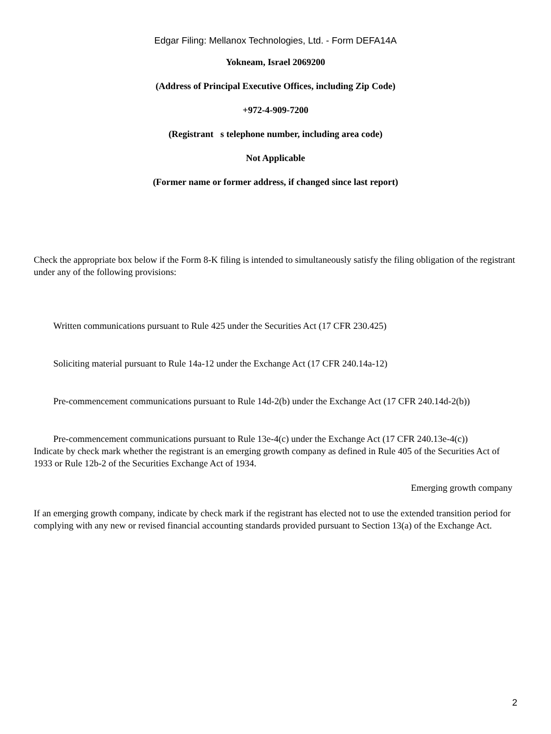Edgar Filing: Mellanox Technologies, Ltd. - Form DEFA14A
Yokneam, Israel 2069200
(Address of Principal Executive Offices, including Zip Code)
+972-4-909-7200
(Registrant s telephone number, including area code)
Not Applicable
(Former name or former address, if changed since last report)
Check the appropriate box below if the Form 8-K filing is intended to simultaneously satisfy the filing obligation of the registrant under any of the following provisions:
Written communications pursuant to Rule 425 under the Securities Act (17 CFR 230.425)
Soliciting material pursuant to Rule 14a-12 under the Exchange Act (17 CFR 240.14a-12)
Pre-commencement communications pursuant to Rule 14d-2(b) under the Exchange Act (17 CFR 240.14d-2(b))
Pre-commencement communications pursuant to Rule 13e-4(c) under the Exchange Act (17 CFR 240.13e-4(c))
Indicate by check mark whether the registrant is an emerging growth company as defined in Rule 405 of the Securities Act of 1933 or Rule 12b-2 of the Securities Exchange Act of 1934.
Emerging growth company
If an emerging growth company, indicate by check mark if the registrant has elected not to use the extended transition period for complying with any new or revised financial accounting standards provided pursuant to Section 13(a) of the Exchange Act.
2